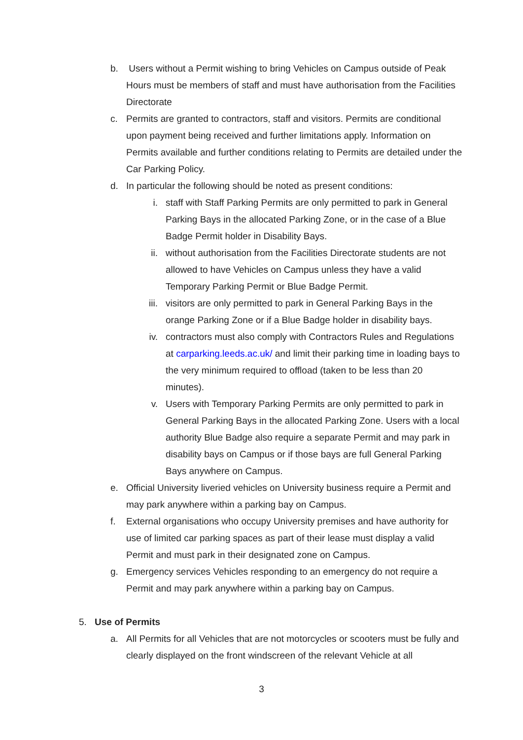b. Users without a Permit wishing to bring Vehicles on Campus outside of Peak Hours must be members of staff and must have authorisation from the Facilities Directorate
c. Permits are granted to contractors, staff and visitors. Permits are conditional upon payment being received and further limitations apply. Information on Permits available and further conditions relating to Permits are detailed under the Car Parking Policy.
d. In particular the following should be noted as present conditions:
i. staff with Staff Parking Permits are only permitted to park in General Parking Bays in the allocated Parking Zone, or in the case of a Blue Badge Permit holder in Disability Bays.
ii. without authorisation from the Facilities Directorate students are not allowed to have Vehicles on Campus unless they have a valid Temporary Parking Permit or Blue Badge Permit.
iii. visitors are only permitted to park in General Parking Bays in the orange Parking Zone or if a Blue Badge holder in disability bays.
iv. contractors must also comply with Contractors Rules and Regulations at carparking.leeds.ac.uk/ and limit their parking time in loading bays to the very minimum required to offload (taken to be less than 20 minutes).
v. Users with Temporary Parking Permits are only permitted to park in General Parking Bays in the allocated Parking Zone. Users with a local authority Blue Badge also require a separate Permit and may park in disability bays on Campus or if those bays are full General Parking Bays anywhere on Campus.
e. Official University liveried vehicles on University business require a Permit and may park anywhere within a parking bay on Campus.
f. External organisations who occupy University premises and have authority for use of limited car parking spaces as part of their lease must display a valid Permit and must park in their designated zone on Campus.
g. Emergency services Vehicles responding to an emergency do not require a Permit and may park anywhere within a parking bay on Campus.
5. Use of Permits
a. All Permits for all Vehicles that are not motorcycles or scooters must be fully and clearly displayed on the front windscreen of the relevant Vehicle at all
3